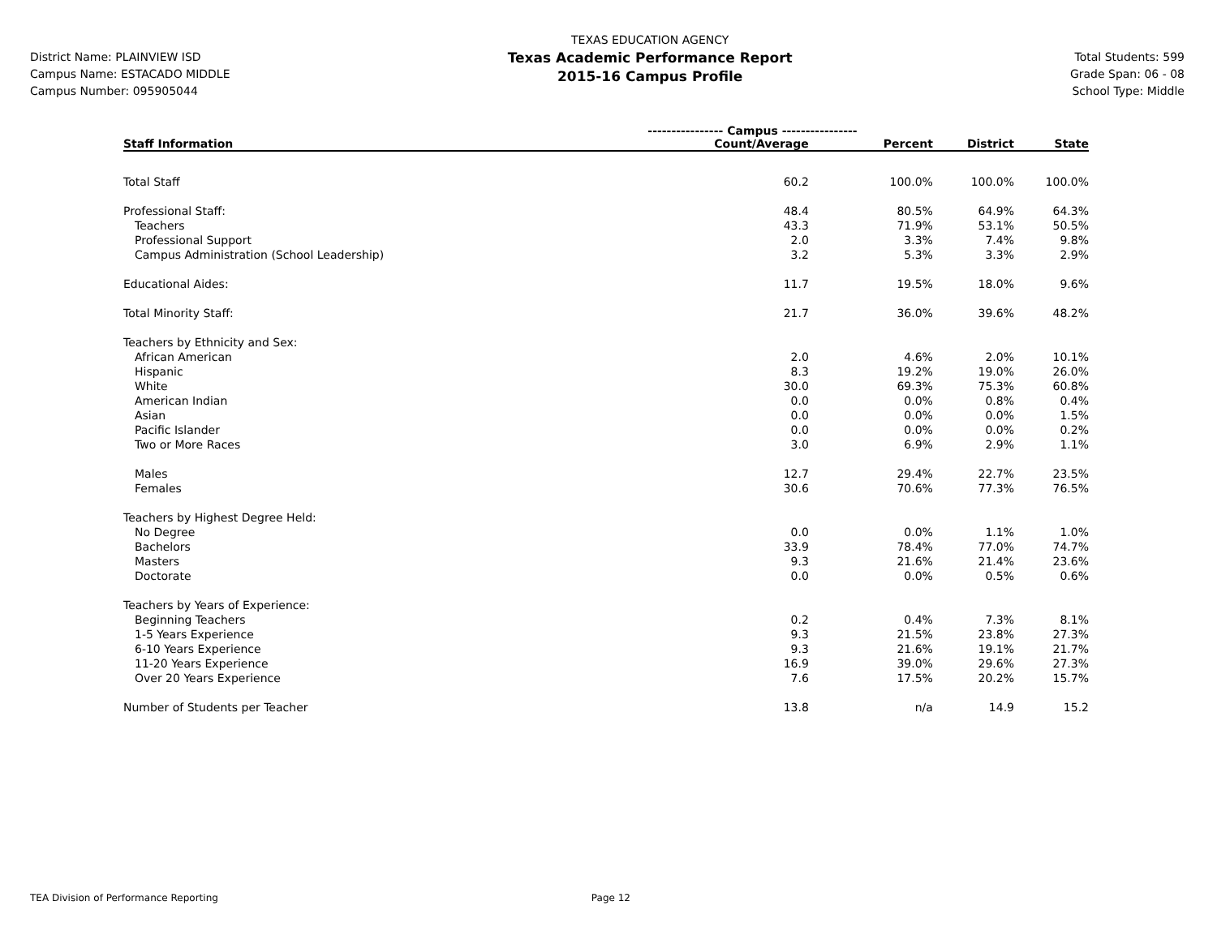District Name: PLAINVIEW ISD
Campus Name: ESTACADO MIDDLE
Campus Number: 095905044
TEXAS EDUCATION AGENCY
Texas Academic Performance Report
2015-16 Campus Profile
Total Students: 599
Grade Span: 06 - 08
School Type: Middle
| | ---------------- Campus ---------------- | | | |
| --- | --- | --- | --- | --- |
| Staff Information | Count/Average | Percent | District | State |
| Total Staff | 60.2 | 100.0% | 100.0% | 100.0% |
| Professional Staff: | 48.4 | 80.5% | 64.9% | 64.3% |
| Teachers | 43.3 | 71.9% | 53.1% | 50.5% |
| Professional Support | 2.0 | 3.3% | 7.4% | 9.8% |
| Campus Administration (School Leadership) | 3.2 | 5.3% | 3.3% | 2.9% |
| Educational Aides: | 11.7 | 19.5% | 18.0% | 9.6% |
| Total Minority Staff: | 21.7 | 36.0% | 39.6% | 48.2% |
| Teachers by Ethnicity and Sex: | | | | |
| African American | 2.0 | 4.6% | 2.0% | 10.1% |
| Hispanic | 8.3 | 19.2% | 19.0% | 26.0% |
| White | 30.0 | 69.3% | 75.3% | 60.8% |
| American Indian | 0.0 | 0.0% | 0.8% | 0.4% |
| Asian | 0.0 | 0.0% | 0.0% | 1.5% |
| Pacific Islander | 0.0 | 0.0% | 0.0% | 0.2% |
| Two or More Races | 3.0 | 6.9% | 2.9% | 1.1% |
| Males | 12.7 | 29.4% | 22.7% | 23.5% |
| Females | 30.6 | 70.6% | 77.3% | 76.5% |
| Teachers by Highest Degree Held: | | | | |
| No Degree | 0.0 | 0.0% | 1.1% | 1.0% |
| Bachelors | 33.9 | 78.4% | 77.0% | 74.7% |
| Masters | 9.3 | 21.6% | 21.4% | 23.6% |
| Doctorate | 0.0 | 0.0% | 0.5% | 0.6% |
| Teachers by Years of Experience: | | | | |
| Beginning Teachers | 0.2 | 0.4% | 7.3% | 8.1% |
| 1-5 Years Experience | 9.3 | 21.5% | 23.8% | 27.3% |
| 6-10 Years Experience | 9.3 | 21.6% | 19.1% | 21.7% |
| 11-20 Years Experience | 16.9 | 39.0% | 29.6% | 27.3% |
| Over 20 Years Experience | 7.6 | 17.5% | 20.2% | 15.7% |
| Number of Students per Teacher | 13.8 | n/a | 14.9 | 15.2 |
TEA Division of Performance Reporting Page 12